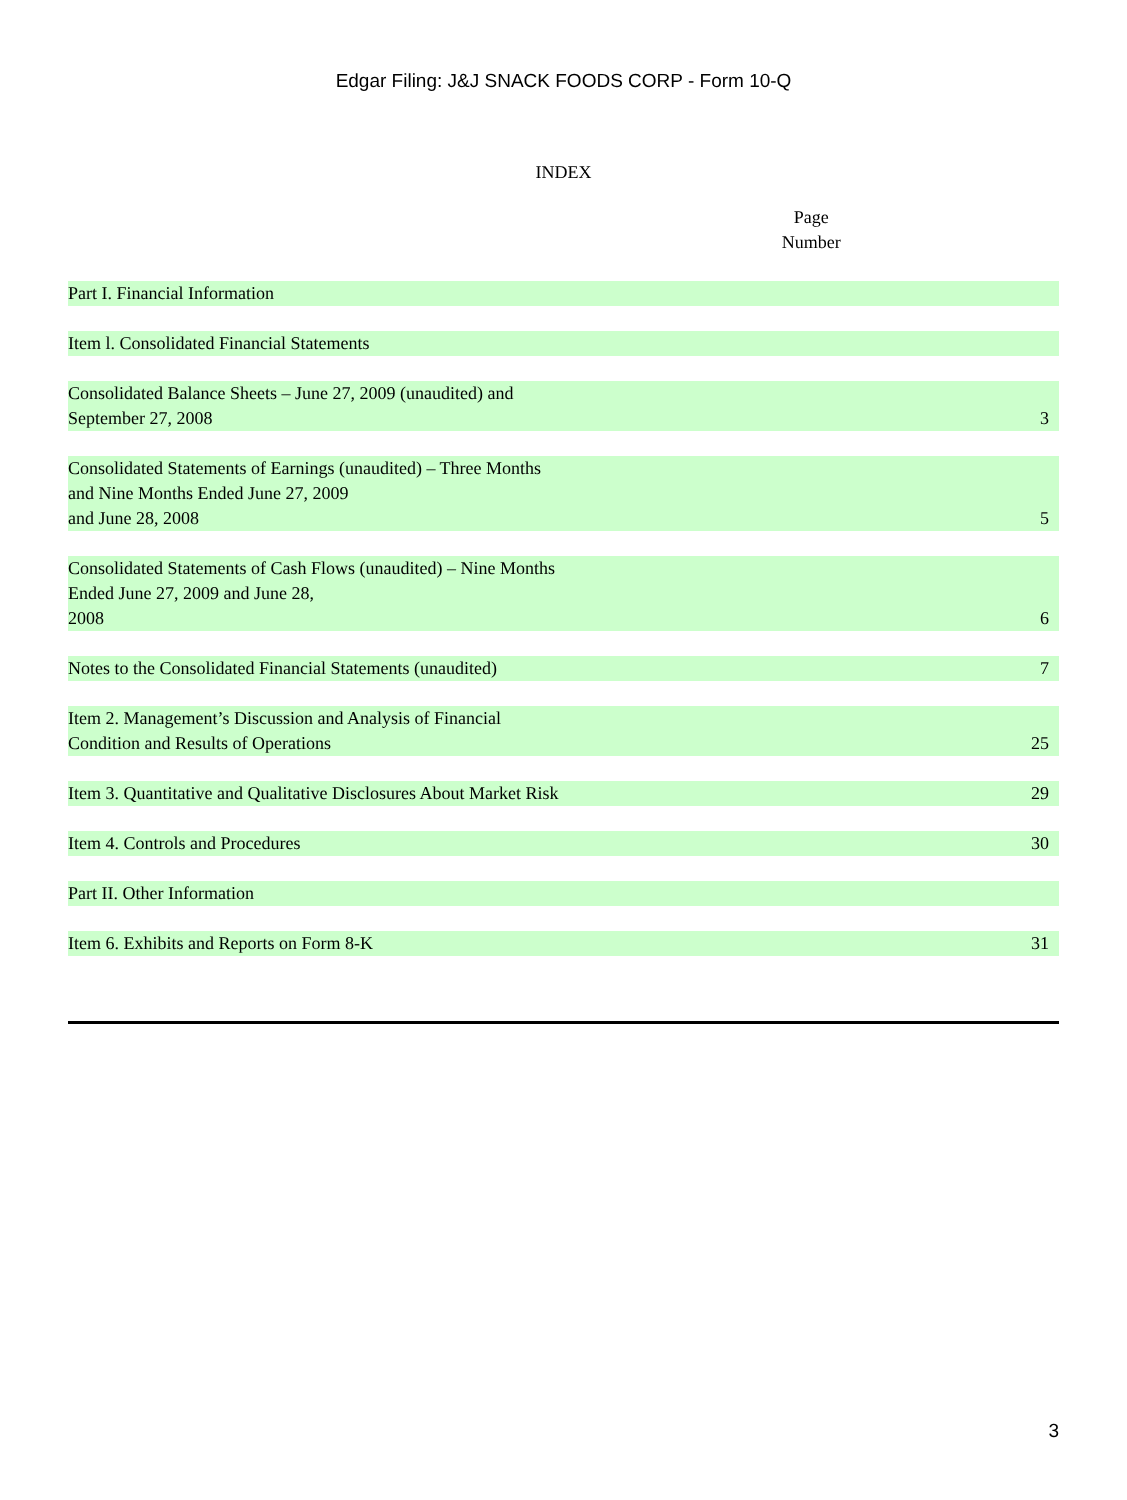Edgar Filing: J&J SNACK FOODS CORP - Form 10-Q
INDEX
| | Page Number |
| --- | --- |
| Part I. Financial Information | |
| Item l. Consolidated Financial Statements | |
| Consolidated Balance Sheets – June 27, 2009 (unaudited) and September 27, 2008 | 3 |
| Consolidated Statements of Earnings (unaudited) – Three Months and Nine Months Ended June 27, 2009 and June 28, 2008 | 5 |
| Consolidated Statements of Cash Flows (unaudited) – Nine Months Ended June 27, 2009 and June 28, 2008 | 6 |
| Notes to the Consolidated Financial Statements (unaudited) | 7 |
| Item 2. Management’s Discussion and Analysis of Financial Condition and Results of Operations | 25 |
| Item 3. Quantitative and Qualitative Disclosures About Market Risk | 29 |
| Item 4. Controls and Procedures | 30 |
| Part II. Other Information | |
| Item 6. Exhibits and Reports on Form 8-K | 31 |
3